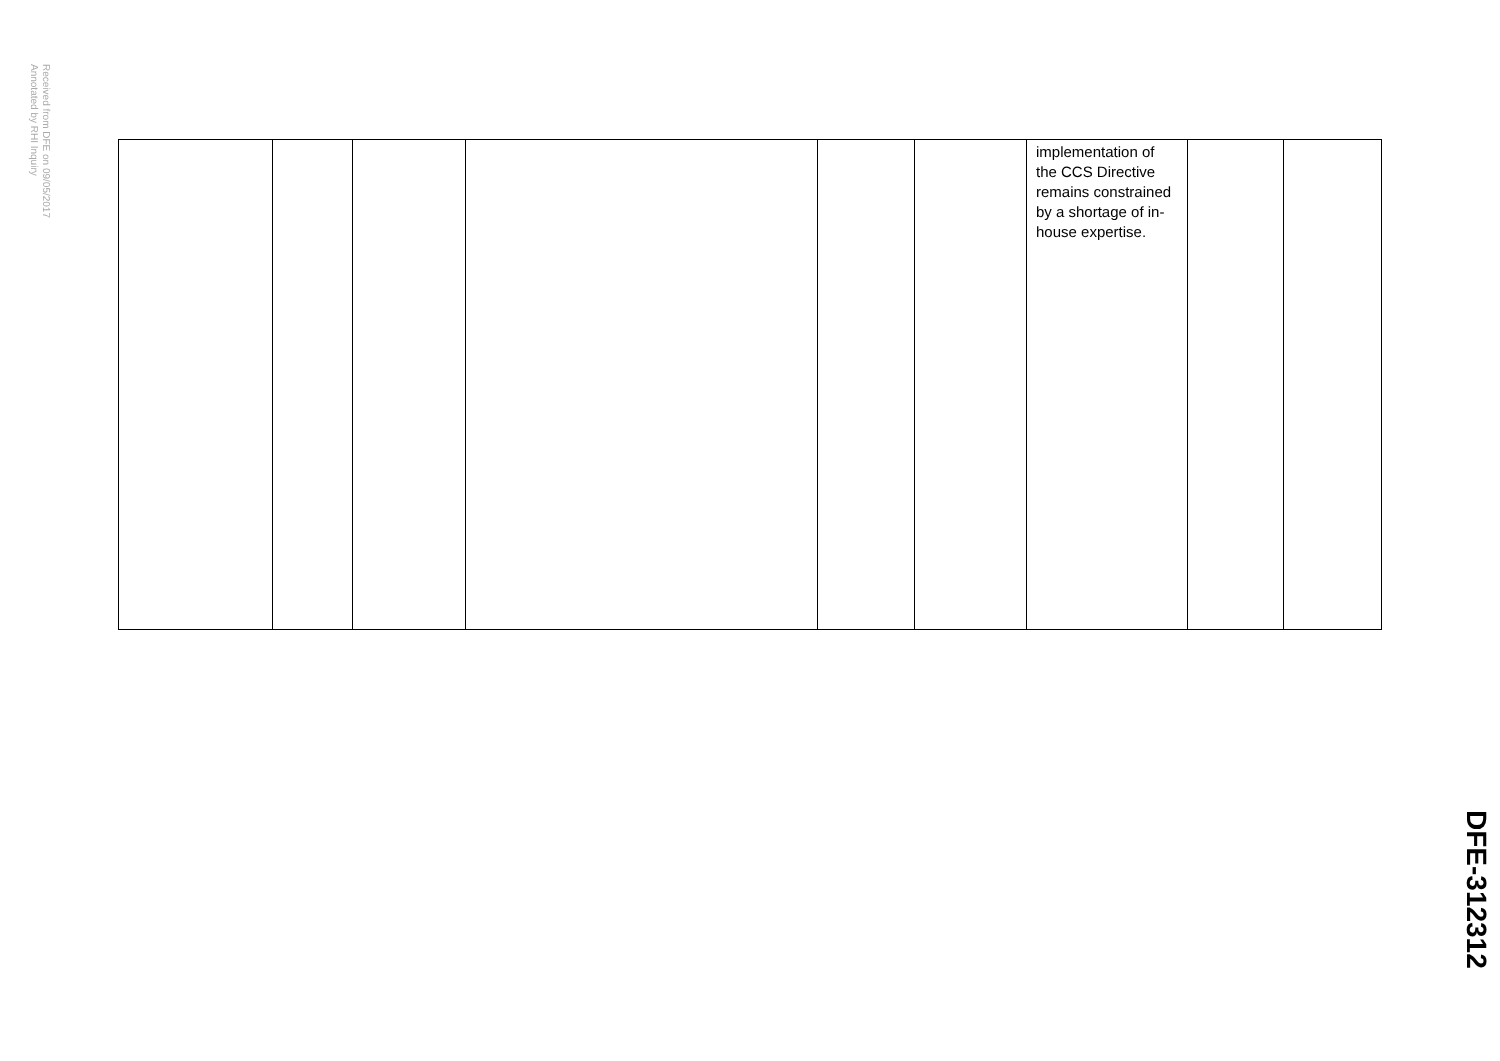Received from DFE on 09/05/2017
Annotated by RHI Inquiry
| | | | | | | implementation of the CCS Directive remains constrained by a shortage of in-house expertise. | | |
DFE-312312